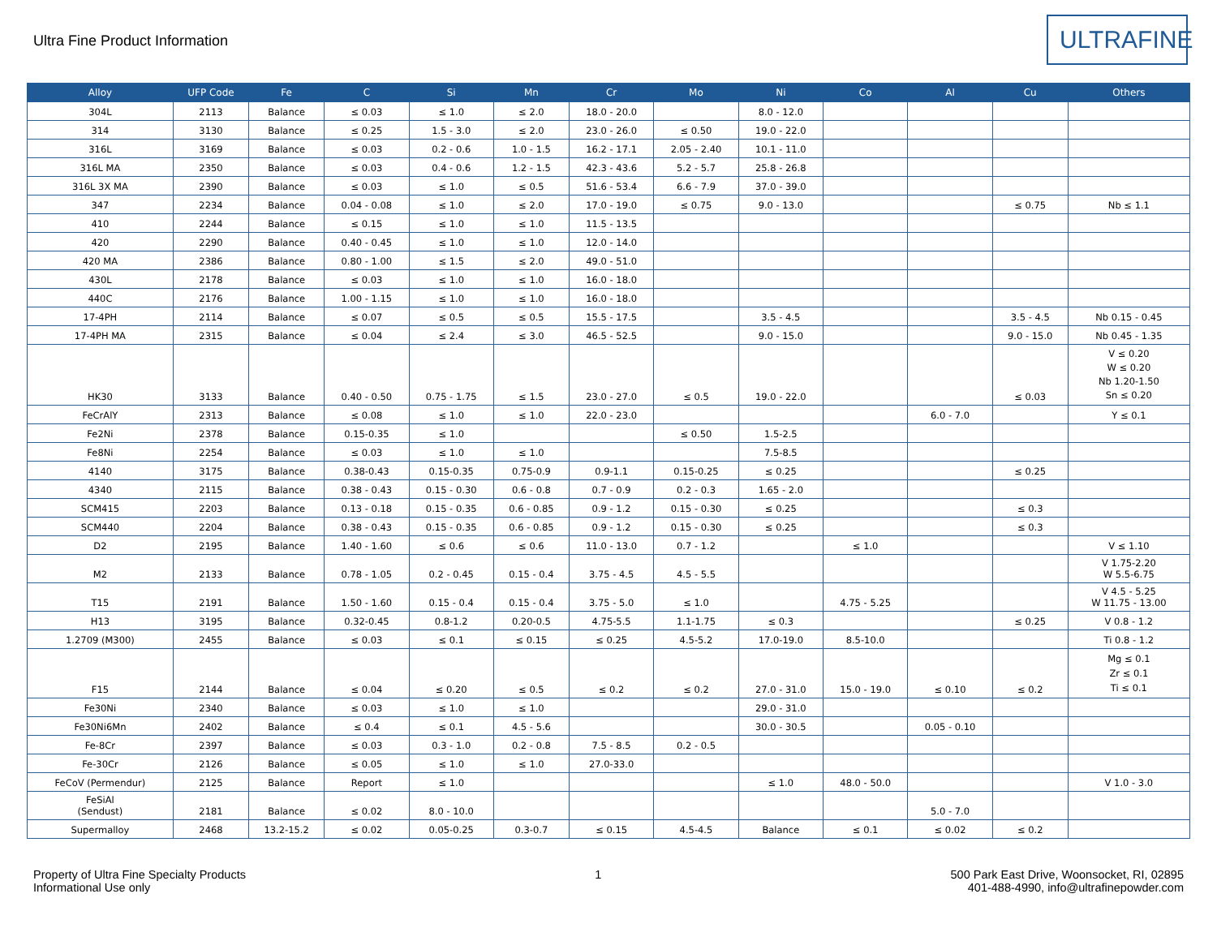Ultra Fine Product Information
ULTRAFINE
| Alloy | UFP Code | Fe | C | Si | Mn | Cr | Mo | Ni | Co | Al | Cu | Others |
| --- | --- | --- | --- | --- | --- | --- | --- | --- | --- | --- | --- | --- |
| 304L | 2113 | Balance | ≤ 0.03 | ≤ 1.0 | ≤ 2.0 | 18.0 - 20.0 | | 8.0 - 12.0 | | | | |
| 314 | 3130 | Balance | ≤ 0.25 | 1.5 - 3.0 | ≤ 2.0 | 23.0 - 26.0 | ≤ 0.50 | 19.0 - 22.0 | | | | |
| 316L | 3169 | Balance | ≤ 0.03 | 0.2 - 0.6 | 1.0 - 1.5 | 16.2 - 17.1 | 2.05 - 2.40 | 10.1 - 11.0 | | | | |
| 316L MA | 2350 | Balance | ≤ 0.03 | 0.4 - 0.6 | 1.2 - 1.5 | 42.3 - 43.6 | 5.2 - 5.7 | 25.8 - 26.8 | | | | |
| 316L 3X MA | 2390 | Balance | ≤ 0.03 | ≤ 1.0 | ≤ 0.5 | 51.6 - 53.4 | 6.6 - 7.9 | 37.0 - 39.0 | | | | |
| 347 | 2234 | Balance | 0.04 - 0.08 | ≤ 1.0 | ≤ 2.0 | 17.0 - 19.0 | ≤ 0.75 | 9.0 - 13.0 | | | ≤ 0.75 | Nb ≤ 1.1 |
| 410 | 2244 | Balance | ≤ 0.15 | ≤ 1.0 | ≤ 1.0 | 11.5 - 13.5 | | | | | | |
| 420 | 2290 | Balance | 0.40 - 0.45 | ≤ 1.0 | ≤ 1.0 | 12.0 - 14.0 | | | | | | |
| 420 MA | 2386 | Balance | 0.80 - 1.00 | ≤ 1.5 | ≤ 2.0 | 49.0 - 51.0 | | | | | | |
| 430L | 2178 | Balance | ≤ 0.03 | ≤ 1.0 | ≤ 1.0 | 16.0 - 18.0 | | | | | | |
| 440C | 2176 | Balance | 1.00 - 1.15 | ≤ 1.0 | ≤ 1.0 | 16.0 - 18.0 | | | | | | |
| 17-4PH | 2114 | Balance | ≤ 0.07 | ≤ 0.5 | ≤ 0.5 | 15.5 - 17.5 | | 3.5 - 4.5 | | | 3.5 - 4.5 | Nb 0.15 - 0.45 |
| 17-4PH MA | 2315 | Balance | ≤ 0.04 | ≤ 2.4 | ≤ 3.0 | 46.5 - 52.5 | | 9.0 - 15.0 | | | 9.0 - 15.0 | Nb 0.45 - 1.35 |
| HK30 | 3133 | Balance | 0.40 - 0.50 | 0.75 - 1.75 | ≤ 1.5 | 23.0 - 27.0 | ≤ 0.5 | 19.0 - 22.0 | | | ≤ 0.03 | V ≤ 0.20 W ≤ 0.20 Nb 1.20-1.50 Sn ≤ 0.20 |
| FeCrAlY | 2313 | Balance | ≤ 0.08 | ≤ 1.0 | ≤ 1.0 | 22.0 - 23.0 | | | | 6.0 - 7.0 | | Y ≤ 0.1 |
| Fe2Ni | 2378 | Balance | 0.15-0.35 | ≤ 1.0 | | | ≤ 0.50 | 1.5-2.5 | | | | |
| Fe8Ni | 2254 | Balance | ≤ 0.03 | ≤ 1.0 | ≤ 1.0 | | | 7.5-8.5 | | | | |
| 4140 | 3175 | Balance | 0.38-0.43 | 0.15-0.35 | 0.75-0.9 | 0.9-1.1 | 0.15-0.25 | ≤ 0.25 | | | ≤ 0.25 | |
| 4340 | 2115 | Balance | 0.38 - 0.43 | 0.15 - 0.30 | 0.6 - 0.8 | 0.7 - 0.9 | 0.2 - 0.3 | 1.65 - 2.0 | | | | |
| SCM415 | 2203 | Balance | 0.13 - 0.18 | 0.15 - 0.35 | 0.6 - 0.85 | 0.9 - 1.2 | 0.15 - 0.30 | ≤ 0.25 | | | ≤ 0.3 | |
| SCM440 | 2204 | Balance | 0.38 - 0.43 | 0.15 - 0.35 | 0.6 - 0.85 | 0.9 - 1.2 | 0.15 - 0.30 | ≤ 0.25 | | | ≤ 0.3 | |
| D2 | 2195 | Balance | 1.40 - 1.60 | ≤ 0.6 | ≤ 0.6 | 11.0 - 13.0 | 0.7 - 1.2 | | ≤ 1.0 | | | V ≤ 1.10 |
| M2 | 2133 | Balance | 0.78 - 1.05 | 0.2 - 0.45 | 0.15 - 0.4 | 3.75 - 4.5 | 4.5 - 5.5 | | | | | V 1.75-2.20 W 5.5-6.75 |
| T15 | 2191 | Balance | 1.50 - 1.60 | 0.15 - 0.4 | 0.15 - 0.4 | 3.75 - 5.0 | ≤ 1.0 | | 4.75 - 5.25 | | | V 4.5 - 5.25 W 11.75 - 13.00 |
| H13 | 3195 | Balance | 0.32-0.45 | 0.8-1.2 | 0.20-0.5 | 4.75-5.5 | 1.1-1.75 | ≤ 0.3 | | | ≤ 0.25 | V 0.8 - 1.2 |
| 1.2709 (M300) | 2455 | Balance | ≤ 0.03 | ≤ 0.1 | ≤ 0.15 | ≤ 0.25 | 4.5-5.2 | 17.0-19.0 | 8.5-10.0 | | | Ti 0.8 - 1.2 |
| F15 | 2144 | Balance | ≤ 0.04 | ≤ 0.20 | ≤ 0.5 | ≤ 0.2 | ≤ 0.2 | 27.0 - 31.0 | 15.0 - 19.0 | ≤ 0.10 | ≤ 0.2 | Mg ≤ 0.1 Zr ≤ 0.1 Ti ≤ 0.1 |
| Fe30Ni | 2340 | Balance | ≤ 0.03 | ≤ 1.0 | ≤ 1.0 | | | 29.0 - 31.0 | | | | |
| Fe30Ni6Mn | 2402 | Balance | ≤ 0.4 | ≤ 0.1 | 4.5 - 5.6 | | | 30.0 - 30.5 | | 0.05 - 0.10 | | |
| Fe-8Cr | 2397 | Balance | ≤ 0.03 | 0.3 - 1.0 | 0.2 - 0.8 | 7.5 - 8.5 | 0.2 - 0.5 | | | | | |
| Fe-30Cr | 2126 | Balance | ≤ 0.05 | ≤ 1.0 | ≤ 1.0 | 27.0-33.0 | | | | | | |
| FeCoV (Permendur) | 2125 | Balance | Report | ≤ 1.0 | | | | ≤ 1.0 | 48.0 - 50.0 | | | V 1.0 - 3.0 |
| FeSiAl (Sendust) | 2181 | Balance | ≤ 0.02 | 8.0 - 10.0 | | | | | | 5.0 - 7.0 | | |
| Supermalloy | 2468 | 13.2-15.2 | ≤ 0.02 | 0.05-0.25 | 0.3-0.7 | ≤ 0.15 | 4.5-4.5 | Balance | ≤ 0.1 | ≤ 0.02 | ≤ 0.2 | |
Property of Ultra Fine Specialty Products
Informational Use only
1 500 Park East Drive, Woonsocket, RI, 02895
401-488-4990, info@ultrafinepowder.com